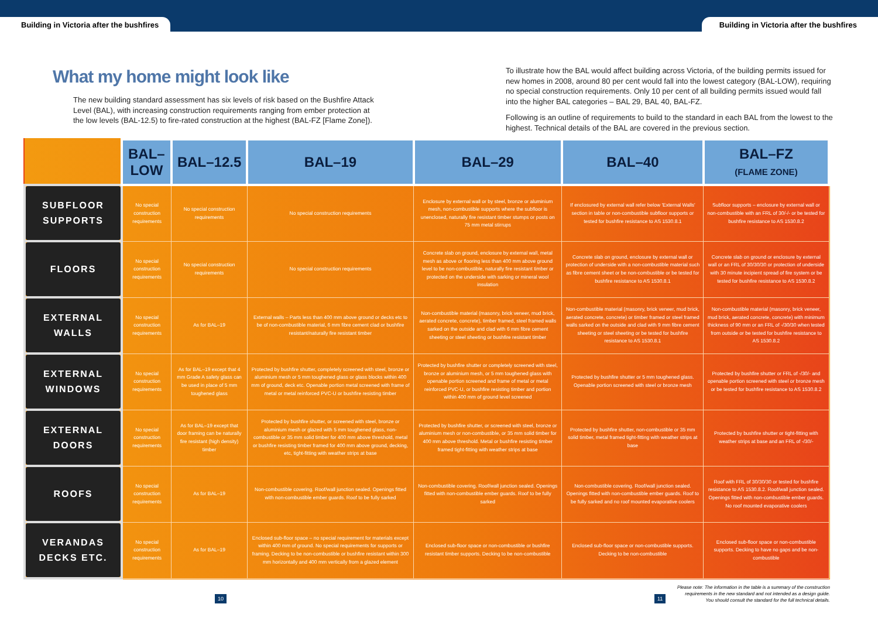Building in Victoria after the bushfires
Building in Victoria after the bushfires
What my home might look like
The new building standard assessment has six levels of risk based on the Bushfire Attack Level (BAL), with increasing construction requirements ranging from ember protection at the low levels (BAL-12.5) to fire-rated construction at the highest (BAL-FZ [Flame Zone]).
To illustrate how the BAL would affect building across Victoria, of the building permits issued for new homes in 2008, around 80 per cent would fall into the lowest category (BAL-LOW), requiring no special construction requirements. Only 10 per cent of all building permits issued would fall into the higher BAL categories – BAL 29, BAL 40, BAL-FZ.
Following is an outline of requirements to build to the standard in each BAL from the lowest to the highest. Technical details of the BAL are covered in the previous section.
| | BAL–LOW | BAL–12.5 | BAL–19 | BAL–29 | BAL–40 | BAL–FZ (FLAME ZONE) |
| --- | --- | --- | --- | --- | --- | --- |
| SUBFLOOR SUPPORTS | No special construction requirements | No special construction requirements | No special construction requirements | Enclosure by external wall or by steel, bronze or aluminium mesh, non-combustible supports where the subfloor is unenclosed, naturally fire resistant timber stumps or posts on 75 mm metal stirrups | If enclosured by external wall refer below 'External Walls' section in table or non-combustible subfloor supports or tested for bushfire resistance to AS 1530.8.1 | Subfloor supports – enclosure by external wall or non-combustible with an FRL of 30/-/- or be tested for bushfire resistance to AS 1530.8.2 |
| FLOORS | No special construction requirements | No special construction requirements | No special construction requirements | Concrete slab on ground, enclosure by external wall, metal mesh as above or flooring less than 400 mm above ground level to be non-combustible, naturally fire resistant timber or protected on the underside with sarking or mineral wool insulation | Concrete slab on ground, enclosure by external wall or protection of underside with a non-combustible material such as fibre cement sheet or be non-combustible or be tested for bushfire resistance to AS 1530.8.1 | Concrete slab on ground or enclosure by external wall or an FRL of 30/30/30 or protection of underside with 30 minute incipient spread of fire system or be tested for bushfire resistance to AS 1530.8.2 |
| EXTERNAL WALLS | No special construction requirements | As for BAL–19 | External walls – Parts less than 400 mm above ground or decks etc to be of non-combustible material, 6 mm fibre cement clad or bushfire resistant/naturally fire resistant timber | Non-combustible material (masonry, brick veneer, mud brick, aerated concrete, concrete), timber framed, steel framed walls sarked on the outside and clad with 6 mm fibre cement sheeting or steel sheeting or bushfire resistant timber | Non-combustible material (masonry, brick veneer, mud brick, aerated concrete, concrete) or timber framed or steel framed walls sarked on the outside and clad with 9 mm fibre cement sheeting or steel sheeting or be tested for bushfire resistance to AS 1530.8.1 | Non-combustible material (masonry, brick veneer, mud brick, aerated concrete, concrete) with minimum thickness of 90 mm or an FRL of -/30/30 when tested from outside or be tested for bushfire resistance to AS 1530.8.2 |
| EXTERNAL WINDOWS | No special construction requirements | As for BAL–19 except that 4 mm Grade A safety glass can be used in place of 5 mm toughened glass | Protected by bushfire shutter, completely screened with steel, bronze or aluminium mesh or 5 mm toughened glass or glass blocks within 400 mm of ground, deck etc. Openable portion metal screened with frame of metal or metal reinforced PVC-U or bushfire resisting timber | Protected by bushfire shutter or completely screened with steel, bronze or aluminium mesh, or 5 mm toughened glass with openable portion screened and frame of metal or metal reinforced PVC-U, or bushfire resisting timber and portion within 400 mm of ground level screened | Protected by bushfire shutter or 5 mm toughened glass. Openable portion screened with steel or bronze mesh | Protected by bushfire shutter or FRL of -/30/- and openable portion screened with steel or bronze mesh or be tested for bushfire resistance to AS 1530.8.2 |
| EXTERNAL DOORS | No special construction requirements | As for BAL–19 except that door framing can be naturally fire resistant (high density) timber | Protected by bushfire shutter, or screened with steel, bronze or aluminium mesh or glazed with 5 mm toughened glass, non-combustible or 35 mm solid timber for 400 mm above threshold, metal or bushfire resisting timber framed for 400 mm above ground, decking, etc, tight-fitting with weather strips at base | Protected by bushfire shutter, or screened with steel, bronze or aluminium mesh or non-combustible, or 35 mm solid timber for 400 mm above threshold. Metal or bushfire resisting timber framed tight-fitting with weather strips at base | Protected by bushfire shutter, non-combustible or 35 mm solid timber, metal framed tight-fitting with weather strips at base | Protected by bushfire shutter or tight-fitting with weather strips at base and an FRL of -/30/- |
| ROOFS | No special construction requirements | As for BAL–19 | Non-combustible covering. Roof/wall junction sealed. Openings fitted with non-combustible ember guards. Roof to be fully sarked | Non-combustible covering. Roof/wall junction sealed. Openings fitted with non-combustible ember guards. Roof to be fully sarked | Non-combustible covering. Roof/wall junction sealed. Openings fitted with non-combustible ember guards. Roof to be fully sarked and no roof mounted evaporative coolers | Roof with FRL of 30/30/30 or tested for bushfire resistance to AS 1530.8.2. Roof/wall junction sealed. Openings fitted with non-combustible ember guards. No roof mounted evaporative coolers |
| VERANDAS DECKS ETC. | No special construction requirements | As for BAL–19 | Enclosed sub-floor space – no special requirement for materials except within 400 mm of ground. No special requirements for supports or framing. Decking to be non-combustible or bushfire resistant within 300 mm horizontally and 400 mm vertically from a glazed element | Enclosed sub-floor space or non-combustible or bushfire resistant timber supports. Decking to be non-combustible | Enclosed sub-floor space or non-combustible supports. Decking to be non-combustible | Enclosed sub-floor space or non-combustible supports. Decking to have no gaps and be non-combustible |
10 11
Please note: The information in the table is a summary of the construction
requirements in the new standard and not intended as a design guide.
You should consult the standard for the full technical details.